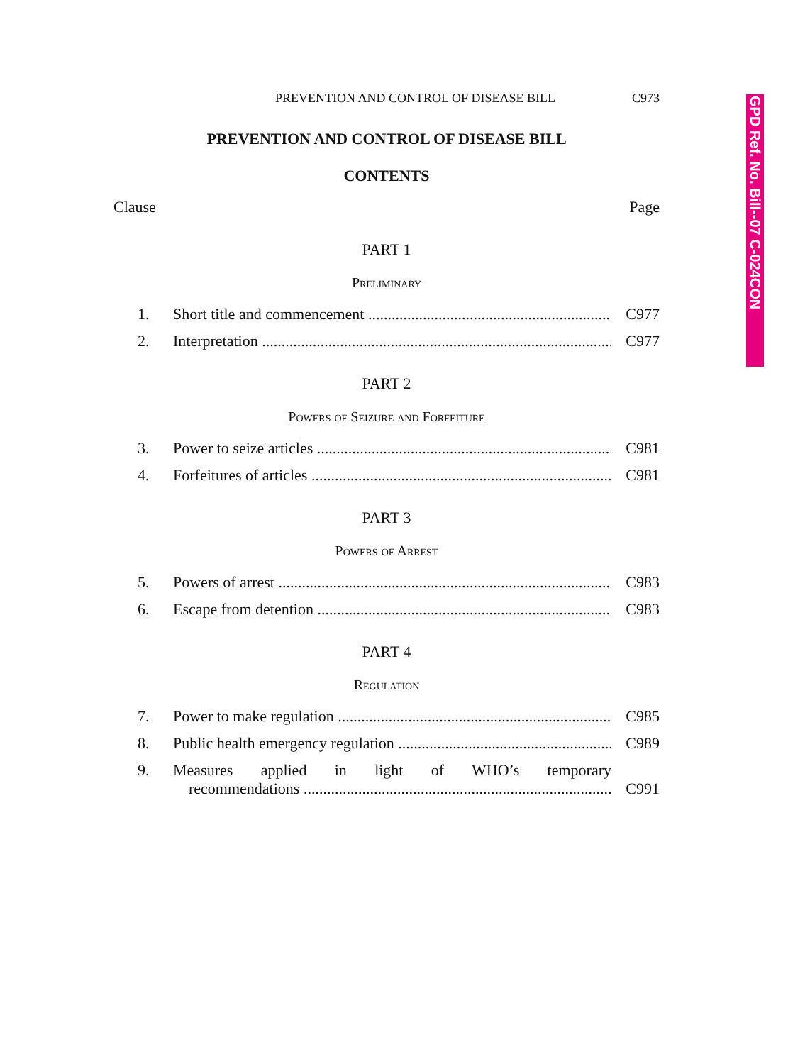GPD Ref. No. Bill--07 C-024CON
PREVENTION AND CONTROL OF DISEASE BILL C973
PREVENTION AND CONTROL OF DISEASE BILL
CONTENTS
Clause Page
PART 1
Preliminary
1. Short title and commencement C977
2. Interpretation C977
PART 2
Powers of Seizure and Forfeiture
3. Power to seize articles C981
4. Forfeitures of articles C981
PART 3
Powers of Arrest
5. Powers of arrest C983
6. Escape from detention C983
PART 4
Regulation
7. Power to make regulation C985
8. Public health emergency regulation C989
9. Measures applied in light of WHO’s temporary
recommendations C991